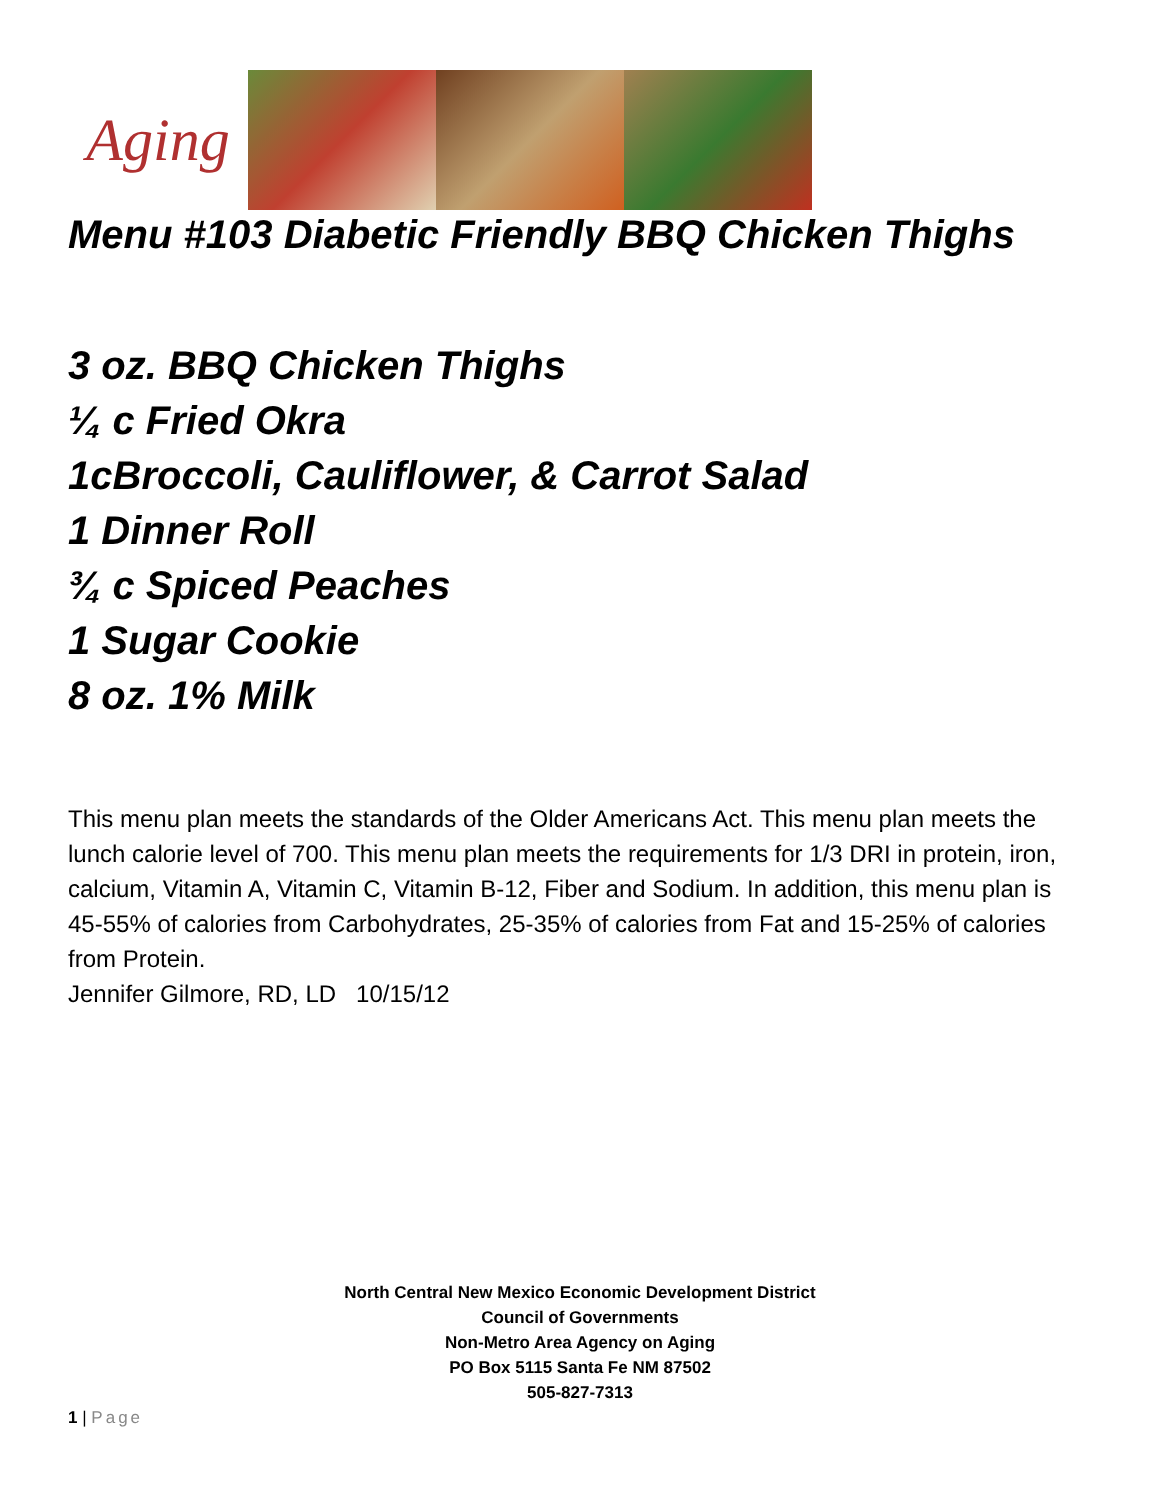Aging
Menu #103 Diabetic Friendly BBQ Chicken Thighs
3 oz. BBQ Chicken Thighs
¼ c Fried Okra
1cBroccoli, Cauliflower, & Carrot Salad
1 Dinner Roll
¾ c Spiced Peaches
1 Sugar Cookie
8 oz. 1% Milk
This menu plan meets the standards of the Older Americans Act. This menu plan meets the lunch calorie level of 700. This menu plan meets the requirements for 1/3 DRI in protein, iron, calcium, Vitamin A, Vitamin C, Vitamin B-12, Fiber and Sodium. In addition, this menu plan is 45-55% of calories from Carbohydrates, 25-35% of calories from Fat and 15-25% of calories from Protein.
Jennifer Gilmore, RD, LD 10/15/12
North Central New Mexico Economic Development District
Council of Governments
Non-Metro Area Agency on Aging
PO Box 5115 Santa Fe NM 87502
505-827-7313
1 | Page